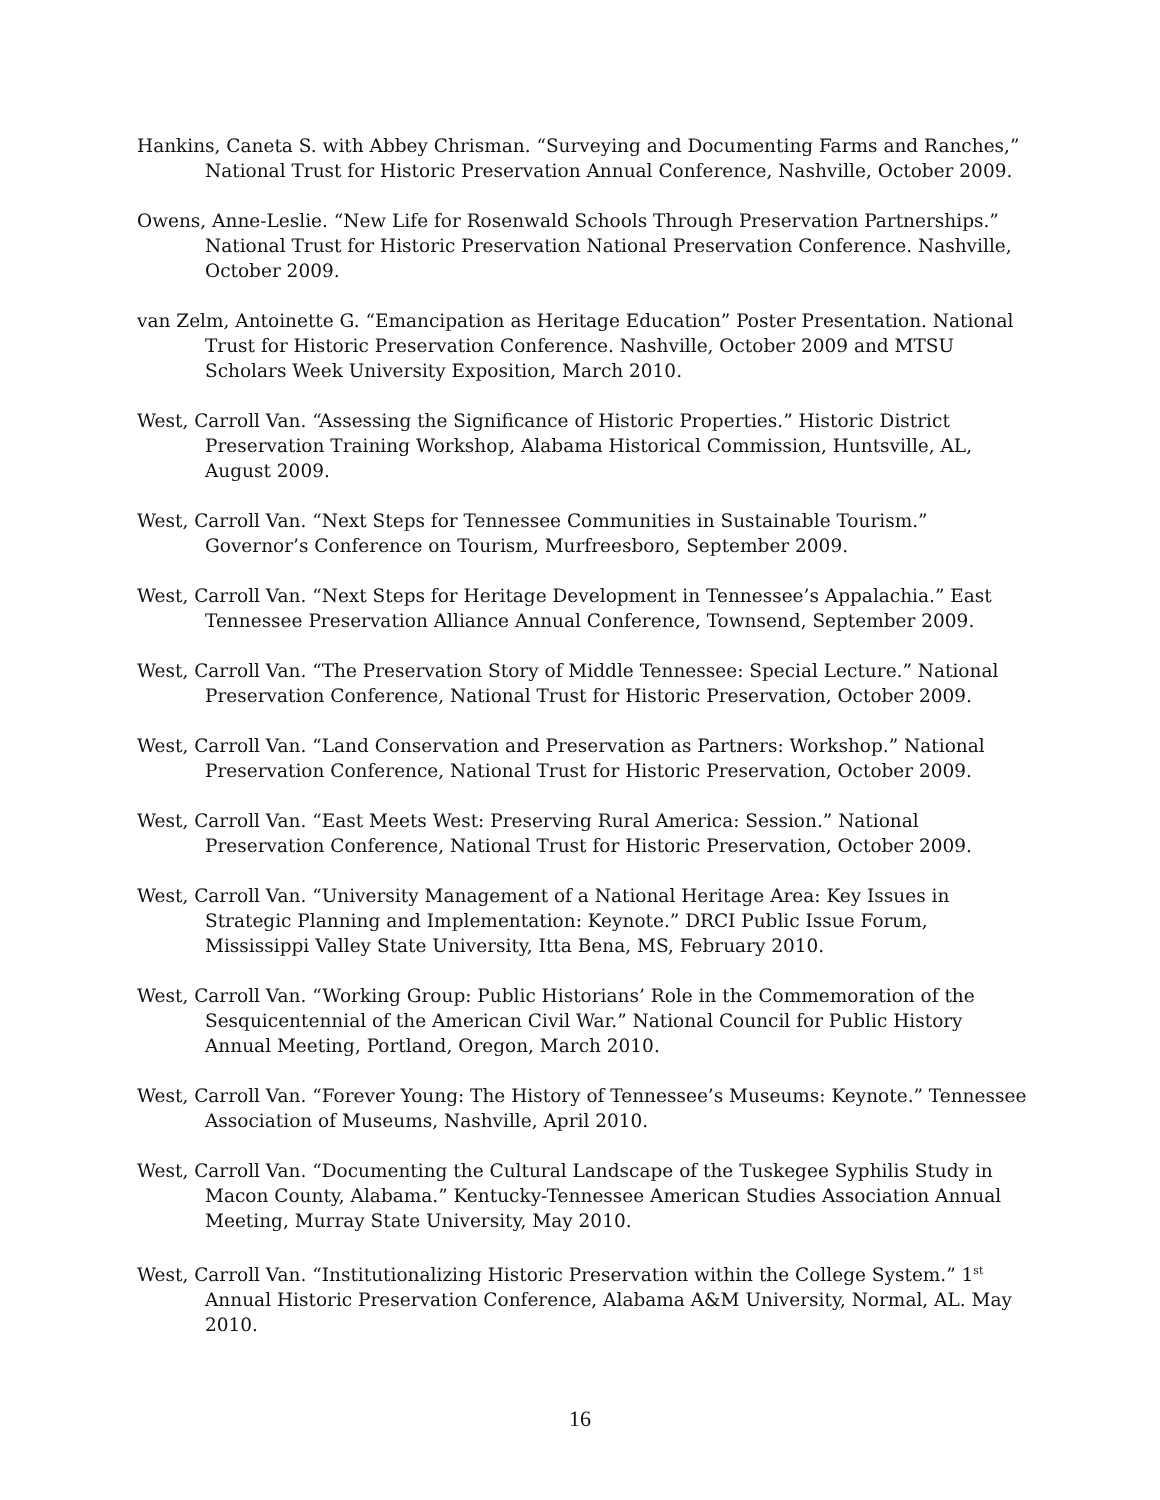Hankins, Caneta S. with Abbey Chrisman. “Surveying and Documenting Farms and Ranches,” National Trust for Historic Preservation Annual Conference, Nashville, October 2009.
Owens, Anne-Leslie. “New Life for Rosenwald Schools Through Preservation Partnerships.” National Trust for Historic Preservation National Preservation Conference. Nashville, October 2009.
van Zelm, Antoinette G. “Emancipation as Heritage Education” Poster Presentation. National Trust for Historic Preservation Conference. Nashville, October 2009 and MTSU Scholars Week University Exposition, March 2010.
West, Carroll Van. “Assessing the Significance of Historic Properties.” Historic District Preservation Training Workshop, Alabama Historical Commission, Huntsville, AL, August 2009.
West, Carroll Van. “Next Steps for Tennessee Communities in Sustainable Tourism.” Governor’s Conference on Tourism, Murfreesboro, September 2009.
West, Carroll Van. “Next Steps for Heritage Development in Tennessee’s Appalachia.” East Tennessee Preservation Alliance Annual Conference, Townsend, September 2009.
West, Carroll Van. “The Preservation Story of Middle Tennessee: Special Lecture.” National Preservation Conference, National Trust for Historic Preservation, October 2009.
West, Carroll Van. “Land Conservation and Preservation as Partners: Workshop.” National Preservation Conference, National Trust for Historic Preservation, October 2009.
West, Carroll Van. “East Meets West: Preserving Rural America: Session.” National Preservation Conference, National Trust for Historic Preservation, October 2009.
West, Carroll Van. “University Management of a National Heritage Area: Key Issues in Strategic Planning and Implementation: Keynote.” DRCI Public Issue Forum, Mississippi Valley State University, Itta Bena, MS, February 2010.
West, Carroll Van. “Working Group: Public Historians’ Role in the Commemoration of the Sesquicentennial of the American Civil War.” National Council for Public History Annual Meeting, Portland, Oregon, March 2010.
West, Carroll Van. “Forever Young: The History of Tennessee’s Museums: Keynote.” Tennessee Association of Museums, Nashville, April 2010.
West, Carroll Van. “Documenting the Cultural Landscape of the Tuskegee Syphilis Study in Macon County, Alabama.” Kentucky-Tennessee American Studies Association Annual Meeting, Murray State University, May 2010.
West, Carroll Van. “Institutionalizing Historic Preservation within the College System.” 1<sup>st</sup> Annual Historic Preservation Conference, Alabama A&M University, Normal, AL. May 2010.
16